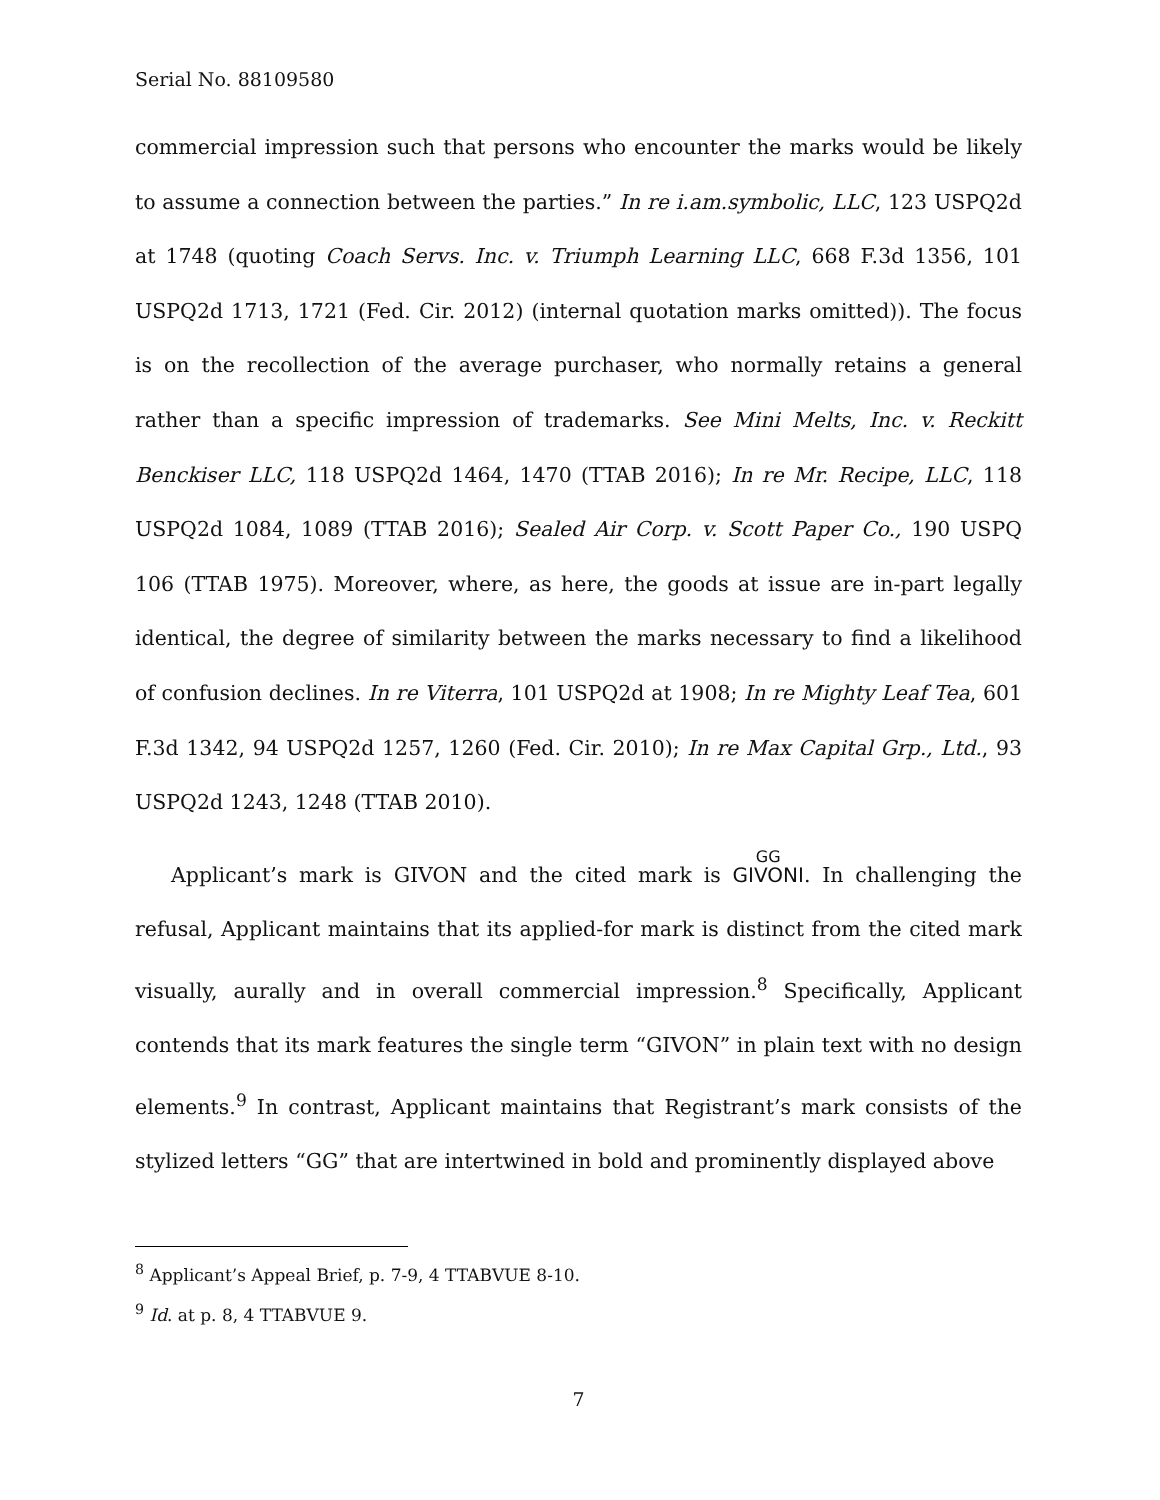Serial No. 88109580
commercial impression such that persons who encounter the marks would be likely to assume a connection between the parties.” In re i.am.symbolic, LLC, 123 USPQ2d at 1748 (quoting Coach Servs. Inc. v. Triumph Learning LLC, 668 F.3d 1356, 101 USPQ2d 1713, 1721 (Fed. Cir. 2012) (internal quotation marks omitted)). The focus is on the recollection of the average purchaser, who normally retains a general rather than a specific impression of trademarks. See Mini Melts, Inc. v. Reckitt Benckiser LLC, 118 USPQ2d 1464, 1470 (TTAB 2016); In re Mr. Recipe, LLC, 118 USPQ2d 1084, 1089 (TTAB 2016); Sealed Air Corp. v. Scott Paper Co., 190 USPQ 106 (TTAB 1975). Moreover, where, as here, the goods at issue are in-part legally identical, the degree of similarity between the marks necessary to find a likelihood of confusion declines. In re Viterra, 101 USPQ2d at 1908; In re Mighty Leaf Tea, 601 F.3d 1342, 94 USPQ2d 1257, 1260 (Fed. Cir. 2010); In re Max Capital Grp., Ltd., 93 USPQ2d 1243, 1248 (TTAB 2010).
Applicant’s mark is GIVON and the cited mark is GG GIVONI. In challenging the refusal, Applicant maintains that its applied-for mark is distinct from the cited mark visually, aurally and in overall commercial impression.<sup>8</sup> Specifically, Applicant contends that its mark features the single term “GIVON” in plain text with no design elements.<sup>9</sup> In contrast, Applicant maintains that Registrant’s mark consists of the stylized letters “GG” that are intertwined in bold and prominently displayed above
<sup>8</sup> Applicant’s Appeal Brief, p. 7-9, 4 TTABVUE 8-10.
<sup>9</sup> Id. at p. 8, 4 TTABVUE 9.
7